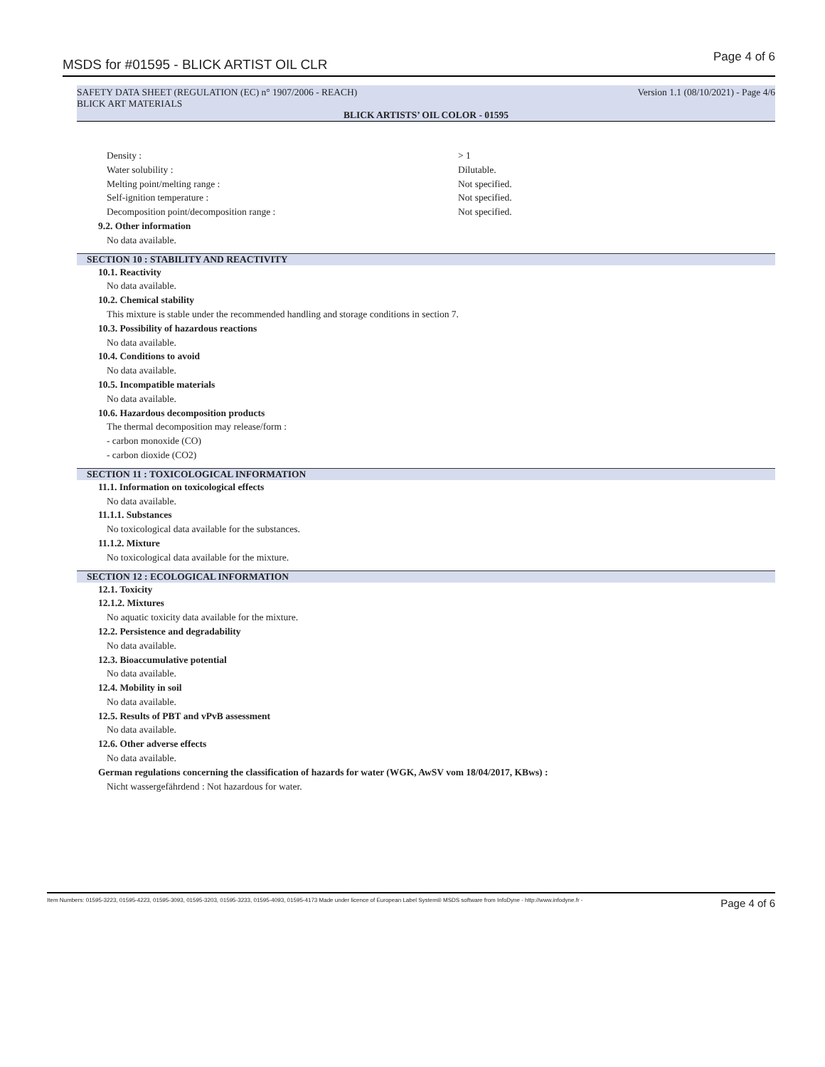MSDS for #01595 - BLICK ARTIST OIL CLR
Page 4 of 6
SAFETY DATA SHEET (REGULATION (EC) n° 1907/2006 - REACH) Version 1.1 (08/10/2021) - Page 4/6
BLICK ART MATERIALS
BLICK ARTISTS’ OIL COLOR - 01595
Density : > 1
Water solubility : Dilutable.
Melting point/melting range : Not specified.
Self-ignition temperature : Not specified.
Decomposition point/decomposition range : Not specified.
9.2. Other information
No data available.
SECTION 10 : STABILITY AND REACTIVITY
10.1. Reactivity
No data available.
10.2. Chemical stability
This mixture is stable under the recommended handling and storage conditions in section 7.
10.3. Possibility of hazardous reactions
No data available.
10.4. Conditions to avoid
No data available.
10.5. Incompatible materials
No data available.
10.6. Hazardous decomposition products
The thermal decomposition may release/form :
- carbon monoxide (CO)
- carbon dioxide (CO2)
SECTION 11 : TOXICOLOGICAL INFORMATION
11.1. Information on toxicological effects
No data available.
11.1.1. Substances
No toxicological data available for the substances.
11.1.2. Mixture
No toxicological data available for the mixture.
SECTION 12 : ECOLOGICAL INFORMATION
12.1. Toxicity
12.1.2. Mixtures
No aquatic toxicity data available for the mixture.
12.2. Persistence and degradability
No data available.
12.3. Bioaccumulative potential
No data available.
12.4. Mobility in soil
No data available.
12.5. Results of PBT and vPvB assessment
No data available.
12.6. Other adverse effects
No data available.
German regulations concerning the classification of hazards for water (WGK, AwSV vom 18/04/2017, KBws) :
Nicht wassergefährdend : Not hazardous for water.
Item Numbers: 01595-3223, 01595-4223, 01595-3093, 01595-3203, 01595-3233, 01595-4093, 01595-4173 Made under licence of European Label System® MSDS software from InfoDyne - http://www.infodyne.fr - Page 4 of 6